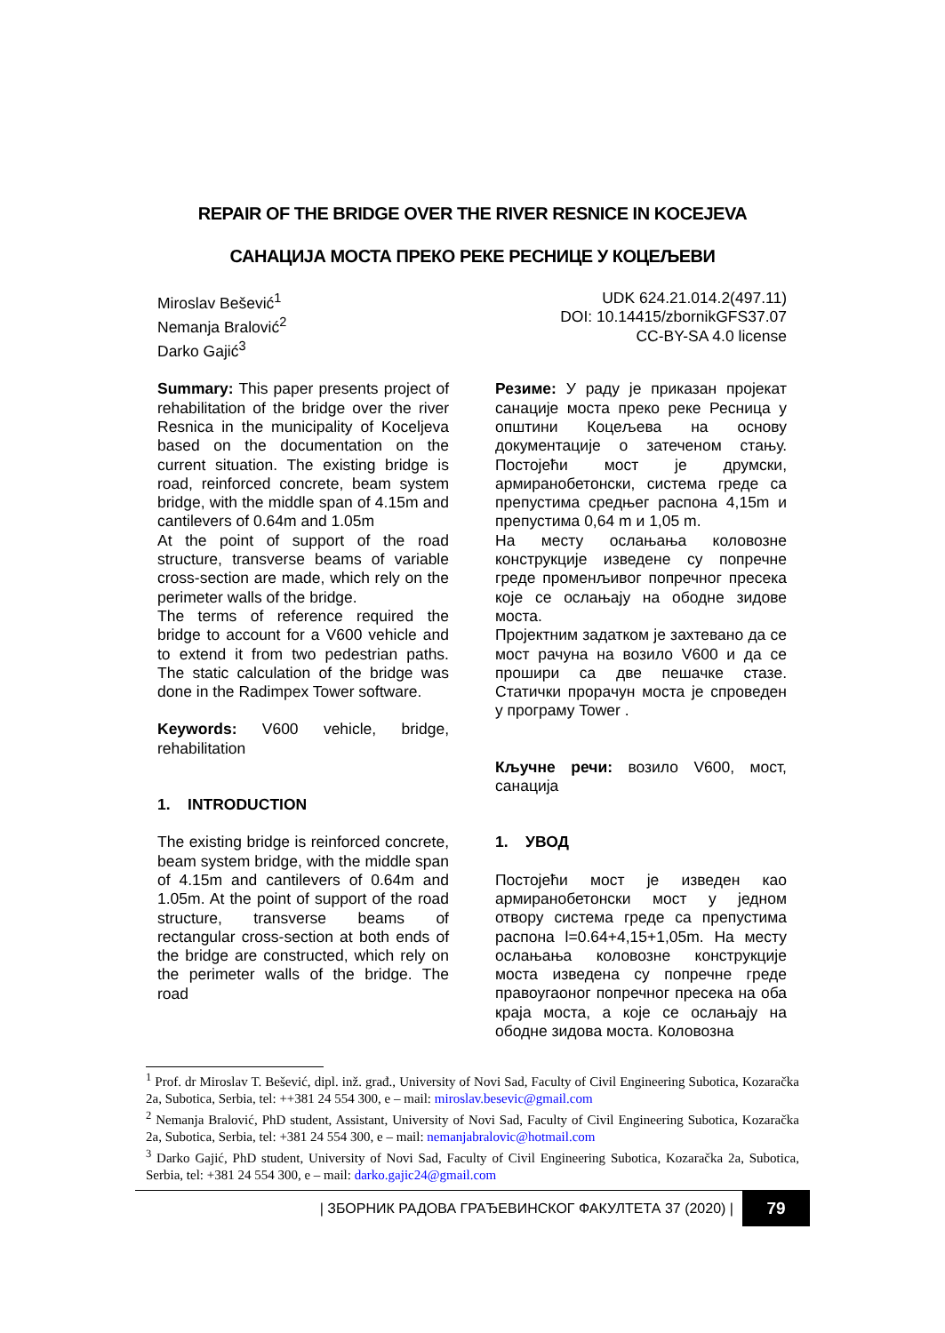REPAIR OF THE BRIDGE OVER THE RIVER RESNICE IN KOCEJEVA
САНАЦИЈА МОСТА ПРЕКО РЕКЕ РЕСНИЦЕ У КОЦЕЉЕВИ
Miroslav Bešević<sup>1</sup>
Nemanja Bralović<sup>2</sup>
Darko Gajić<sup>3</sup>
UDK 624.21.014.2(497.11)
DOI: 10.14415/zbornikGFS37.07
CC-BY-SA 4.0 license
Summary: This paper presents project of rehabilitation of the bridge over the river Resnica in the municipality of Koceljeva based on the documentation on the current situation. The existing bridge is road, reinforced concrete, beam system bridge, with the middle span of 4.15m and cantilevers of 0.64m and 1.05m
At the point of support of the road structure, transverse beams of variable cross-section are made, which rely on the perimeter walls of the bridge.
The terms of reference required the bridge to account for a V600 vehicle and to extend it from two pedestrian paths. The static calculation of the bridge was done in the Radimpex Tower software.
Keywords: V600 vehicle, bridge, rehabilitation
1. INTRODUCTION
The existing bridge is reinforced concrete, beam system bridge, with the middle span of 4.15m and cantilevers of 0.64m and 1.05m. At the point of support of the road structure, transverse beams of rectangular cross-section at both ends of the bridge are constructed, which rely on the perimeter walls of the bridge. The road
Резиме: У раду је приказан пројекат санације моста преко реке Ресница у општини Коцељева на основу документације о затеченом стању. Постојећи мост је друмски, армиранобетонски, система греде са препустима средњег распона 4,15m и препустима 0,64 m и 1,05 m.
На месту ослањања коловозне конструкције изведене су попречне греде променљивог попречног пресека које се ослањају на ободне зидове моста.
Пројектним задатком је захтевано да се мост рачуна на возило V600 и да се прошири са две пешачке стазе. Статички прорачун моста је спроведен у програму Tower .
Кључне речи: возило V600, мост, санација
1. УВОД
Постојећи мост је изведен као армиранобетонски мост у једном отвору система греде са препустима распона l=0.64+4,15+1,05m. На месту ослањања коловозне конструкције моста изведена су попречне греде правоугаоног попречног пресека на оба краја моста, а које се ослањају на ободне зидова моста. Коловозна
<sup>1</sup> Prof. dr Miroslav T. Bešević, dipl. inž. građ., University of Novi Sad, Faculty of Civil Engineering Subotica, Kozaračka 2a, Subotica, Serbia, tel: ++381 24 554 300, e – mail: miroslav.besevic@gmail.com
<sup>2</sup> Nemanja Bralović, PhD student, Assistant, University of Novi Sad, Faculty of Civil Engineering Subotica, Kozaračka 2a, Subotica, Serbia, tel: +381 24 554 300, e – mail: nemanjabralovic@hotmail.com
<sup>3</sup> Darko Gajić, PhD student, University of Novi Sad, Faculty of Civil Engineering Subotica, Kozaračka 2a, Subotica, Serbia, tel: +381 24 554 300, e – mail: darko.gajic24@gmail.com
| ЗБОРНИК РАДОВА ГРАЂЕВИНСКОГ ФАКУЛТЕТА 37 (2020) | 79